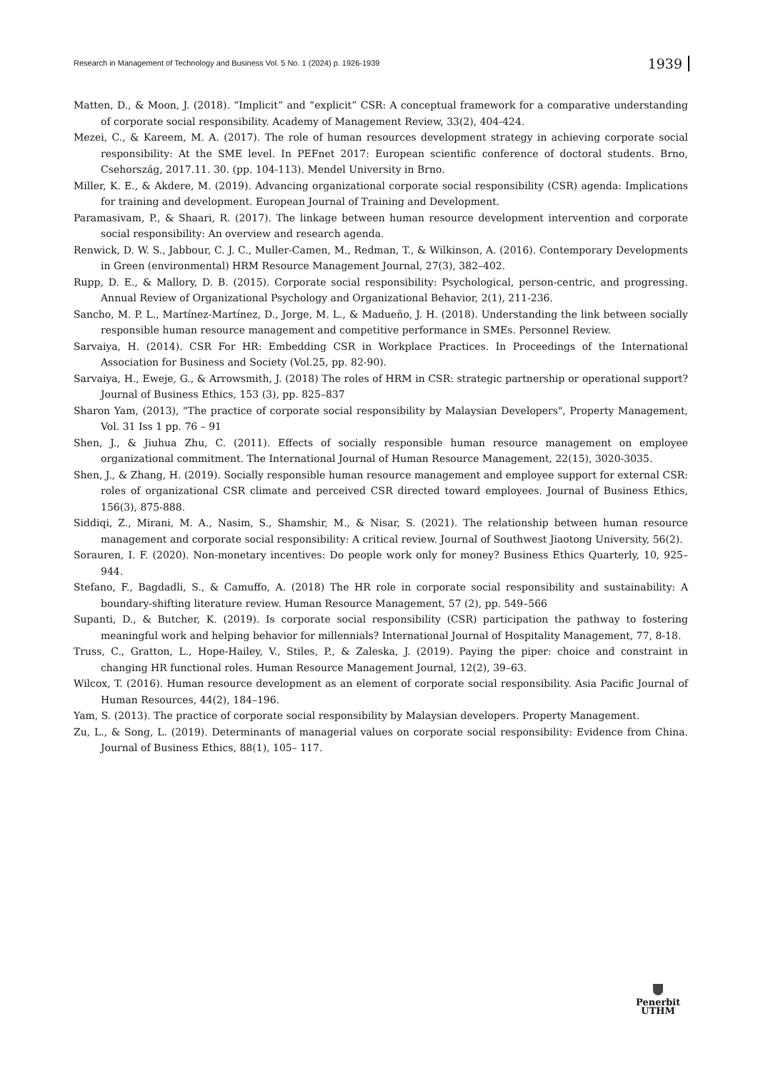Research in Management of Technology and Business Vol. 5 No. 1 (2024) p. 1926-1939 1939
Matten, D., & Moon, J. (2018). “Implicit” and “explicit” CSR: A conceptual framework for a comparative understanding of corporate social responsibility. Academy of Management Review, 33(2), 404-424.
Mezei, C., & Kareem, M. A. (2017). The role of human resources development strategy in achieving corporate social responsibility: At the SME level. In PEFnet 2017: European scientific conference of doctoral students. Brno, Csehország, 2017.11. 30. (pp. 104-113). Mendel University in Brno.
Miller, K. E., & Akdere, M. (2019). Advancing organizational corporate social responsibility (CSR) agenda: Implications for training and development. European Journal of Training and Development.
Paramasivam, P., & Shaari, R. (2017). The linkage between human resource development intervention and corporate social responsibility: An overview and research agenda.
Renwick, D. W. S., Jabbour, C. J. C., Muller-Camen, M., Redman, T., & Wilkinson, A. (2016). Contemporary Developments in Green (environmental) HRM Resource Management Journal, 27(3), 382–402.
Rupp, D. E., & Mallory, D. B. (2015). Corporate social responsibility: Psychological, person-centric, and progressing. Annual Review of Organizational Psychology and Organizational Behavior, 2(1), 211-236.
Sancho, M. P. L., Martínez-Martínez, D., Jorge, M. L., & Madueño, J. H. (2018). Understanding the link between socially responsible human resource management and competitive performance in SMEs. Personnel Review.
Sarvaiya, H. (2014). CSR For HR: Embedding CSR in Workplace Practices. In Proceedings of the International Association for Business and Society (Vol.25, pp. 82-90).
Sarvaiya, H., Eweje, G., & Arrowsmith, J. (2018) The roles of HRM in CSR: strategic partnership or operational support? Journal of Business Ethics, 153 (3), pp. 825–837
Sharon Yam, (2013), "The practice of corporate social responsibility by Malaysian Developers", Property Management, Vol. 31 Iss 1 pp. 76 – 91
Shen, J., & Jiuhua Zhu, C. (2011). Effects of socially responsible human resource management on employee organizational commitment. The International Journal of Human Resource Management, 22(15), 3020-3035.
Shen, J., & Zhang, H. (2019). Socially responsible human resource management and employee support for external CSR: roles of organizational CSR climate and perceived CSR directed toward employees. Journal of Business Ethics, 156(3), 875-888.
Siddiqi, Z., Mirani, M. A., Nasim, S., Shamshir, M., & Nisar, S. (2021). The relationship between human resource management and corporate social responsibility: A critical review. Journal of Southwest Jiaotong University, 56(2).
Sorauren, I. F. (2020). Non-monetary incentives: Do people work only for money? Business Ethics Quarterly, 10, 925–944.
Stefano, F., Bagdadli, S., & Camuffo, A. (2018) The HR role in corporate social responsibility and sustainability: A boundary-shifting literature review. Human Resource Management, 57 (2), pp. 549–566
Supanti, D., & Butcher, K. (2019). Is corporate social responsibility (CSR) participation the pathway to fostering meaningful work and helping behavior for millennials? International Journal of Hospitality Management, 77, 8-18.
Truss, C., Gratton, L., Hope-Hailey, V., Stiles, P., & Zaleska, J. (2019). Paying the piper: choice and constraint in changing HR functional roles. Human Resource Management Journal, 12(2), 39–63.
Wilcox, T. (2016). Human resource development as an element of corporate social responsibility. Asia Pacific Journal of Human Resources, 44(2), 184–196.
Yam, S. (2013). The practice of corporate social responsibility by Malaysian developers. Property Management.
Zu, L., & Song, L. (2019). Determinants of managerial values on corporate social responsibility: Evidence from China. Journal of Business Ethics, 88(1), 105– 117.
Penerbit
UTHM